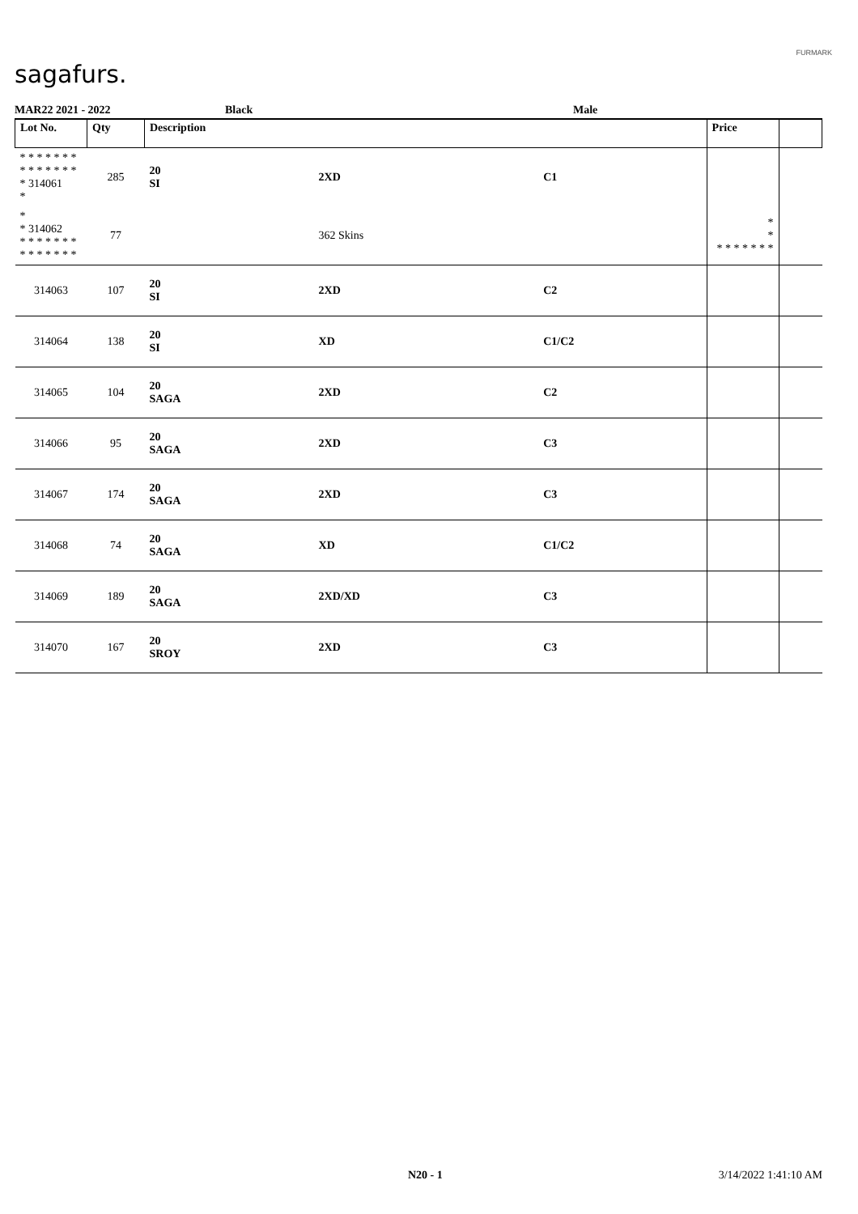sagafurs.
FURMARK
MAR22 2021 - 2022 Black Male
| Lot No. | Qty | Description | | | Price | |
| --- | --- | --- | --- | --- | --- | --- |
| * * * * * * * * * * * * * * * 314061 * | 285 | 20 SI | 2XD | C1 | | |
| * * 314062 * * * * * * * * * * * * * * | 77 | | 362 Skins | | * * * * * * * * * | |
| 314063 | 107 | 20 SI | 2XD | C2 | | |
| 314064 | 138 | 20 SI | XD | C1/C2 | | |
| 314065 | 104 | 20 SAGA | 2XD | C2 | | |
| 314066 | 95 | 20 SAGA | 2XD | C3 | | |
| 314067 | 174 | 20 SAGA | 2XD | C3 | | |
| 314068 | 74 | 20 SAGA | XD | C1/C2 | | |
| 314069 | 189 | 20 SAGA | 2XD/XD | C3 | | |
| 314070 | 167 | 20 SROY | 2XD | C3 | | |
N20 - 1 3/14/2022 1:41:10 AM